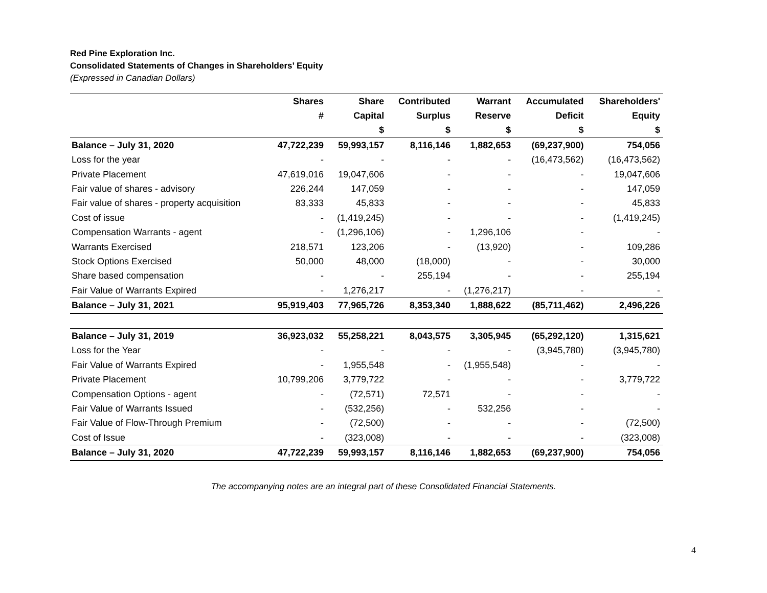Red Pine Exploration Inc.
Consolidated Statements of Changes in Shareholders’ Equity
(Expressed in Canadian Dollars)
| | Shares | Share | Contributed | Warrant | Accumulated | Shareholders' |
| --- | --- | --- | --- | --- | --- | --- |
| | # | Capital | Surplus | Reserve | Deficit | Equity |
| | | $ | $ | $ | $ | $ |
| Balance – July 31, 2020 | 47,722,239 | 59,993,157 | 8,116,146 | 1,882,653 | (69,237,900) | 754,056 |
| Loss for the year | - | - | - | - | (16,473,562) | (16,473,562) |
| Private Placement | 47,619,016 | 19,047,606 | - | - | - | 19,047,606 |
| Fair value of shares - advisory | 226,244 | 147,059 | - | - | - | 147,059 |
| Fair value of shares - property acquisition | 83,333 | 45,833 | - | - | - | 45,833 |
| Cost of issue | - | (1,419,245) | - | - | - | (1,419,245) |
| Compensation Warrants - agent | - | (1,296,106) | - | 1,296,106 | - | - |
| Warrants Exercised | 218,571 | 123,206 | - | (13,920) | - | 109,286 |
| Stock Options Exercised | 50,000 | 48,000 | (18,000) | - | - | 30,000 |
| Share based compensation | - | - | 255,194 | - | - | 255,194 |
| Fair Value of Warrants Expired | - | 1,276,217 | - | (1,276,217) | - | - |
| Balance – July 31, 2021 | 95,919,403 | 77,965,726 | 8,353,340 | 1,888,622 | (85,711,462) | 2,496,226 |
| Balance – July 31, 2019 | 36,923,032 | 55,258,221 | 8,043,575 | 3,305,945 | (65,292,120) | 1,315,621 |
| Loss for the Year | - | - | - | - | (3,945,780) | (3,945,780) |
| Fair Value of Warrants Expired | - | 1,955,548 | - | (1,955,548) | - | - |
| Private Placement | 10,799,206 | 3,779,722 | - | - | - | 3,779,722 |
| Compensation Options - agent | - | (72,571) | 72,571 | - | - | - |
| Fair Value of Warrants Issued | - | (532,256) | - | 532,256 | - | - |
| Fair Value of Flow-Through Premium | - | (72,500) | - | - | - | (72,500) |
| Cost of Issue | - | (323,008) | - | - | - | (323,008) |
| Balance – July 31, 2020 | 47,722,239 | 59,993,157 | 8,116,146 | 1,882,653 | (69,237,900) | 754,056 |
The accompanying notes are an integral part of these Consolidated Financial Statements.
4